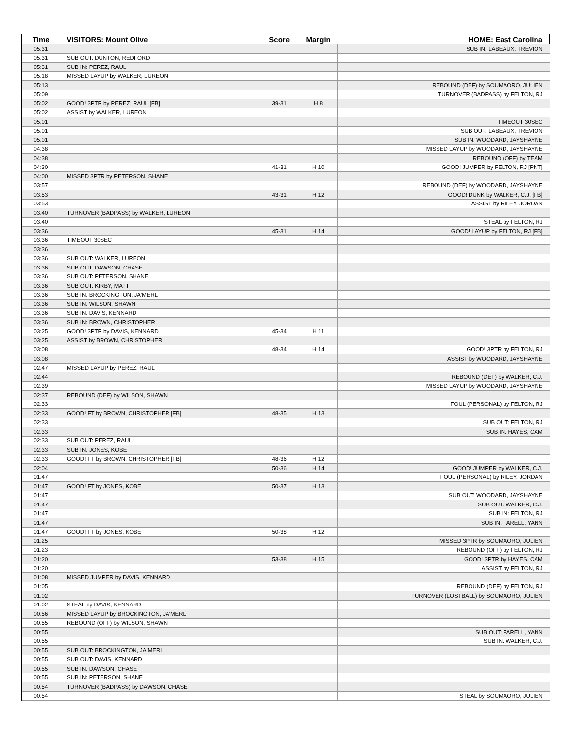| Time | VISITORS: Mount Olive | Score | Margin | HOME: East Carolina |
| --- | --- | --- | --- | --- |
| 05:31 | | | | SUB IN: LABEAUX, TREVION |
| 05:31 | SUB OUT: DUNTON, REDFORD | | | |
| 05:31 | SUB IN: PEREZ, RAUL | | | |
| 05:18 | MISSED LAYUP by WALKER, LUREON | | | |
| 05:13 | | | | REBOUND (DEF) by SOUMAORO, JULIEN |
| 05:09 | | | | TURNOVER (BADPASS) by FELTON, RJ |
| 05:02 | GOOD! 3PTR by PEREZ, RAUL [FB] | 39-31 | H 8 | |
| 05:02 | ASSIST by WALKER, LUREON | | | |
| 05:01 | | | | TIMEOUT 30SEC |
| 05:01 | | | | SUB OUT: LABEAUX, TREVION |
| 05:01 | | | | SUB IN: WOODARD, JAYSHAYNE |
| 04:38 | | | | MISSED LAYUP by WOODARD, JAYSHAYNE |
| 04:38 | | | | REBOUND (OFF) by TEAM |
| 04:30 | | 41-31 | H 10 | GOOD! JUMPER by FELTON, RJ [PNT] |
| 04:00 | MISSED 3PTR by PETERSON, SHANE | | | |
| 03:57 | | | | REBOUND (DEF) by WOODARD, JAYSHAYNE |
| 03:53 | | 43-31 | H 12 | GOOD! DUNK by WALKER, C.J. [FB] |
| 03:53 | | | | ASSIST by RILEY, JORDAN |
| 03:40 | TURNOVER (BADPASS) by WALKER, LUREON | | | |
| 03:40 | | | | STEAL by FELTON, RJ |
| 03:36 | | 45-31 | H 14 | GOOD! LAYUP by FELTON, RJ [FB] |
| 03:36 | TIMEOUT 30SEC | | | |
| 03:36 | | | | |
| 03:36 | SUB OUT: WALKER, LUREON | | | |
| 03:36 | SUB OUT: DAWSON, CHASE | | | |
| 03:36 | SUB OUT: PETERSON, SHANE | | | |
| 03:36 | SUB OUT: KIRBY, MATT | | | |
| 03:36 | SUB IN: BROCKINGTON, JA'MERL | | | |
| 03:36 | SUB IN: WILSON, SHAWN | | | |
| 03:36 | SUB IN: DAVIS, KENNARD | | | |
| 03:36 | SUB IN: BROWN, CHRISTOPHER | | | |
| 03:25 | GOOD! 3PTR by DAVIS, KENNARD | 45-34 | H 11 | |
| 03:25 | ASSIST by BROWN, CHRISTOPHER | | | |
| 03:08 | | 48-34 | H 14 | GOOD! 3PTR by FELTON, RJ |
| 03:08 | | | | ASSIST by WOODARD, JAYSHAYNE |
| 02:47 | MISSED LAYUP by PEREZ, RAUL | | | |
| 02:44 | | | | REBOUND (DEF) by WALKER, C.J. |
| 02:39 | | | | MISSED LAYUP by WOODARD, JAYSHAYNE |
| 02:37 | REBOUND (DEF) by WILSON, SHAWN | | | |
| 02:33 | | | | FOUL (PERSONAL) by FELTON, RJ |
| 02:33 | GOOD! FT by BROWN, CHRISTOPHER [FB] | 48-35 | H 13 | |
| 02:33 | | | | SUB OUT: FELTON, RJ |
| 02:33 | | | | SUB IN: HAYES, CAM |
| 02:33 | SUB OUT: PEREZ, RAUL | | | |
| 02:33 | SUB IN: JONES, KOBE | | | |
| 02:33 | GOOD! FT by BROWN, CHRISTOPHER [FB] | 48-36 | H 12 | |
| 02:04 | | 50-36 | H 14 | GOOD! JUMPER by WALKER, C.J. |
| 01:47 | | | | FOUL (PERSONAL) by RILEY, JORDAN |
| 01:47 | GOOD! FT by JONES, KOBE | 50-37 | H 13 | |
| 01:47 | | | | SUB OUT: WOODARD, JAYSHAYNE |
| 01:47 | | | | SUB OUT: WALKER, C.J. |
| 01:47 | | | | SUB IN: FELTON, RJ |
| 01:47 | | | | SUB IN: FARELL, YANN |
| 01:47 | GOOD! FT by JONES, KOBE | 50-38 | H 12 | |
| 01:25 | | | | MISSED 3PTR by SOUMAORO, JULIEN |
| 01:23 | | | | REBOUND (OFF) by FELTON, RJ |
| 01:20 | | 53-38 | H 15 | GOOD! 3PTR by HAYES, CAM |
| 01:20 | | | | ASSIST by FELTON, RJ |
| 01:08 | MISSED JUMPER by DAVIS, KENNARD | | | |
| 01:05 | | | | REBOUND (DEF) by FELTON, RJ |
| 01:02 | | | | TURNOVER (LOSTBALL) by SOUMAORO, JULIEN |
| 01:02 | STEAL by DAVIS, KENNARD | | | |
| 00:56 | MISSED LAYUP by BROCKINGTON, JA'MERL | | | |
| 00:55 | REBOUND (OFF) by WILSON, SHAWN | | | |
| 00:55 | | | | SUB OUT: FARELL, YANN |
| 00:55 | | | | SUB IN: WALKER, C.J. |
| 00:55 | SUB OUT: BROCKINGTON, JA'MERL | | | |
| 00:55 | SUB OUT: DAVIS, KENNARD | | | |
| 00:55 | SUB IN: DAWSON, CHASE | | | |
| 00:55 | SUB IN: PETERSON, SHANE | | | |
| 00:54 | TURNOVER (BADPASS) by DAWSON, CHASE | | | |
| 00:54 | | | | STEAL by SOUMAORO, JULIEN |